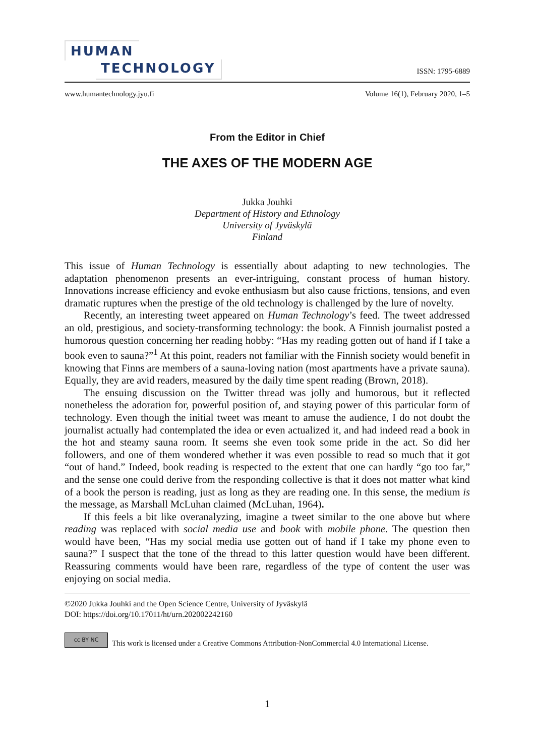HUMAN
TECHNOLOGY
ISSN: 1795-6889
www.humantechnology.jyu.fi Volume 16(1), February 2020, 1–5
From the Editor in Chief
THE AXES OF THE MODERN AGE
Jukka Jouhki
Department of History and Ethnology
University of Jyväskylä
Finland
This issue of Human Technology is essentially about adapting to new technologies. The adaptation phenomenon presents an ever-intriguing, constant process of human history. Innovations increase efficiency and evoke enthusiasm but also cause frictions, tensions, and even dramatic ruptures when the prestige of the old technology is challenged by the lure of novelty.
Recently, an interesting tweet appeared on Human Technology’s feed. The tweet addressed an old, prestigious, and society-transforming technology: the book. A Finnish journalist posted a humorous question concerning her reading hobby: “Has my reading gotten out of hand if I take a book even to sauna?”<sup>1</sup> At this point, readers not familiar with the Finnish society would benefit in knowing that Finns are members of a sauna-loving nation (most apartments have a private sauna). Equally, they are avid readers, measured by the daily time spent reading (Brown, 2018).
The ensuing discussion on the Twitter thread was jolly and humorous, but it reflected nonetheless the adoration for, powerful position of, and staying power of this particular form of technology. Even though the initial tweet was meant to amuse the audience, I do not doubt the journalist actually had contemplated the idea or even actualized it, and had indeed read a book in the hot and steamy sauna room. It seems she even took some pride in the act. So did her followers, and one of them wondered whether it was even possible to read so much that it got “out of hand.” Indeed, book reading is respected to the extent that one can hardly “go too far,” and the sense one could derive from the responding collective is that it does not matter what kind of a book the person is reading, just as long as they are reading one. In this sense, the medium is the message, as Marshall McLuhan claimed (McLuhan, 1964).
If this feels a bit like overanalyzing, imagine a tweet similar to the one above but where reading was replaced with social media use and book with mobile phone. The question then would have been, “Has my social media use gotten out of hand if I take my phone even to sauna?” I suspect that the tone of the thread to this latter question would have been different. Reassuring comments would have been rare, regardless of the type of content the user was enjoying on social media.
©2020 Jukka Jouhki and the Open Science Centre, University of Jyväskylä
DOI: https://doi.org/10.17011/ht/urn.202002242160
cc BY NC
This work is licensed under a Creative Commons Attribution-NonCommercial 4.0 International License.
1